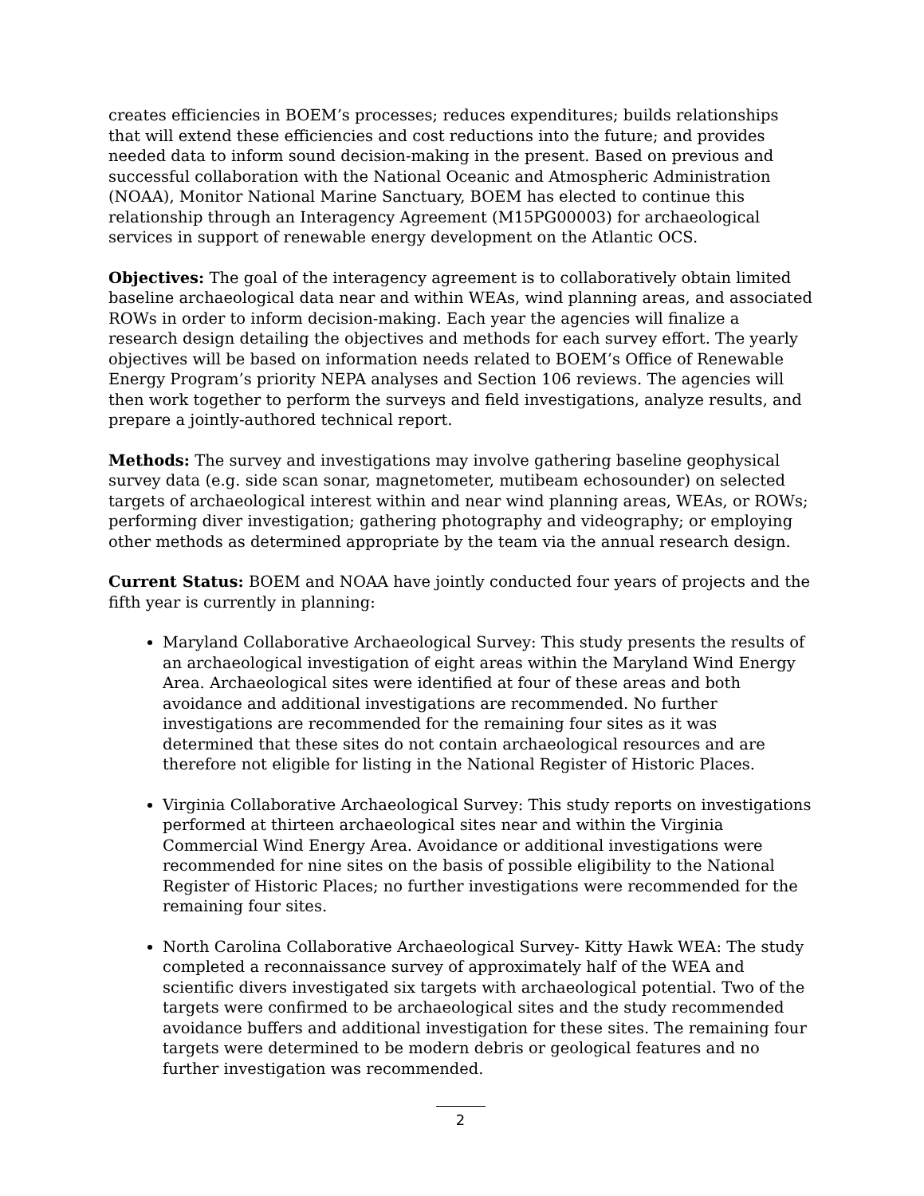creates efficiencies in BOEM’s processes; reduces expenditures; builds relationships that will extend these efficiencies and cost reductions into the future; and provides needed data to inform sound decision-making in the present. Based on previous and successful collaboration with the National Oceanic and Atmospheric Administration (NOAA), Monitor National Marine Sanctuary, BOEM has elected to continue this relationship through an Interagency Agreement (M15PG00003) for archaeological services in support of renewable energy development on the Atlantic OCS.
Objectives: The goal of the interagency agreement is to collaboratively obtain limited baseline archaeological data near and within WEAs, wind planning areas, and associated ROWs in order to inform decision-making. Each year the agencies will finalize a research design detailing the objectives and methods for each survey effort. The yearly objectives will be based on information needs related to BOEM’s Office of Renewable Energy Program’s priority NEPA analyses and Section 106 reviews. The agencies will then work together to perform the surveys and field investigations, analyze results, and prepare a jointly-authored technical report.
Methods: The survey and investigations may involve gathering baseline geophysical survey data (e.g. side scan sonar, magnetometer, mutibeam echosounder) on selected targets of archaeological interest within and near wind planning areas, WEAs, or ROWs; performing diver investigation; gathering photography and videography; or employing other methods as determined appropriate by the team via the annual research design.
Current Status: BOEM and NOAA have jointly conducted four years of projects and the fifth year is currently in planning:
Maryland Collaborative Archaeological Survey: This study presents the results of an archaeological investigation of eight areas within the Maryland Wind Energy Area. Archaeological sites were identified at four of these areas and both avoidance and additional investigations are recommended. No further investigations are recommended for the remaining four sites as it was determined that these sites do not contain archaeological resources and are therefore not eligible for listing in the National Register of Historic Places.
Virginia Collaborative Archaeological Survey: This study reports on investigations performed at thirteen archaeological sites near and within the Virginia Commercial Wind Energy Area. Avoidance or additional investigations were recommended for nine sites on the basis of possible eligibility to the National Register of Historic Places; no further investigations were recommended for the remaining four sites.
North Carolina Collaborative Archaeological Survey- Kitty Hawk WEA: The study completed a reconnaissance survey of approximately half of the WEA and scientific divers investigated six targets with archaeological potential. Two of the targets were confirmed to be archaeological sites and the study recommended avoidance buffers and additional investigation for these sites. The remaining four targets were determined to be modern debris or geological features and no further investigation was recommended.
2